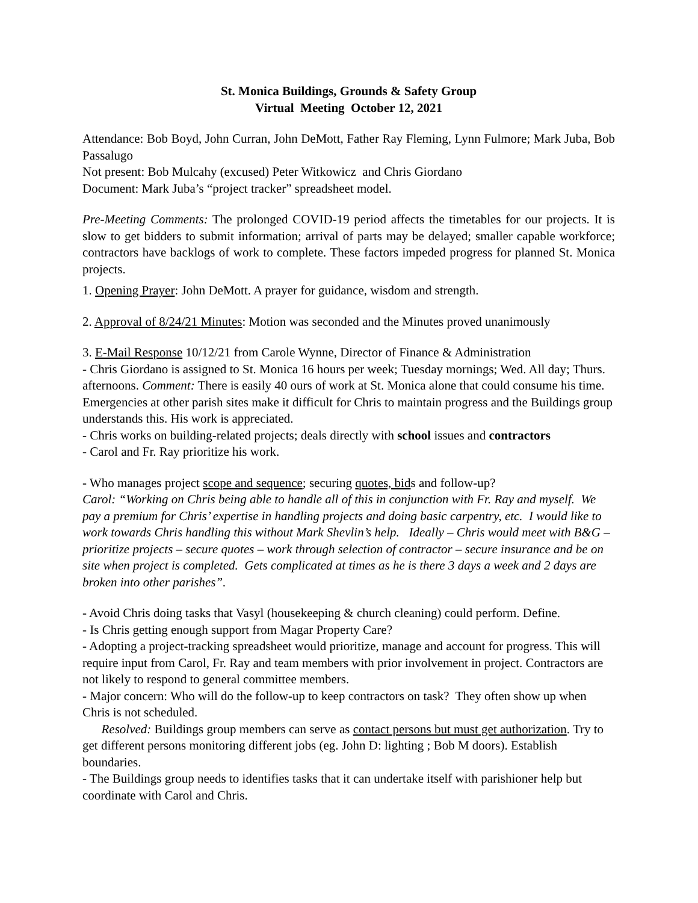St. Monica Buildings, Grounds & Safety Group
Virtual Meeting October 12, 2021
Attendance: Bob Boyd, John Curran, John DeMott, Father Ray Fleming, Lynn Fulmore; Mark Juba, Bob Passalugo
Not present: Bob Mulcahy (excused) Peter Witkowicz and Chris Giordano
Document: Mark Juba’s “project tracker” spreadsheet model.
Pre-Meeting Comments: The prolonged COVID-19 period affects the timetables for our projects. It is slow to get bidders to submit information; arrival of parts may be delayed; smaller capable workforce; contractors have backlogs of work to complete. These factors impeded progress for planned St. Monica projects.
1. Opening Prayer: John DeMott. A prayer for guidance, wisdom and strength.
2. Approval of 8/24/21 Minutes: Motion was seconded and the Minutes proved unanimously
3. E-Mail Response 10/12/21 from Carole Wynne, Director of Finance & Administration
- Chris Giordano is assigned to St. Monica 16 hours per week; Tuesday mornings; Wed. All day; Thurs. afternoons. Comment: There is easily 40 ours of work at St. Monica alone that could consume his time. Emergencies at other parish sites make it difficult for Chris to maintain progress and the Buildings group understands this. His work is appreciated.
- Chris works on building-related projects; deals directly with school issues and contractors
- Carol and Fr. Ray prioritize his work.
- Who manages project scope and sequence; securing quotes, bids and follow-up?
Carol: “Working on Chris being able to handle all of this in conjunction with Fr. Ray and myself. We pay a premium for Chris’ expertise in handling projects and doing basic carpentry, etc. I would like to work towards Chris handling this without Mark Shevlin’s help. Ideally – Chris would meet with B&G – prioritize projects – secure quotes – work through selection of contractor – secure insurance and be on site when project is completed. Gets complicated at times as he is there 3 days a week and 2 days are broken into other parishes”.
- Avoid Chris doing tasks that Vasyl (housekeeping & church cleaning) could perform. Define.
- Is Chris getting enough support from Magar Property Care?
- Adopting a project-tracking spreadsheet would prioritize, manage and account for progress. This will require input from Carol, Fr. Ray and team members with prior involvement in project. Contractors are not likely to respond to general committee members.
- Major concern: Who will do the follow-up to keep contractors on task? They often show up when Chris is not scheduled.
Resolved: Buildings group members can serve as contact persons but must get authorization. Try to get different persons monitoring different jobs (eg. John D: lighting ; Bob M doors). Establish boundaries.
- The Buildings group needs to identifies tasks that it can undertake itself with parishioner help but coordinate with Carol and Chris.